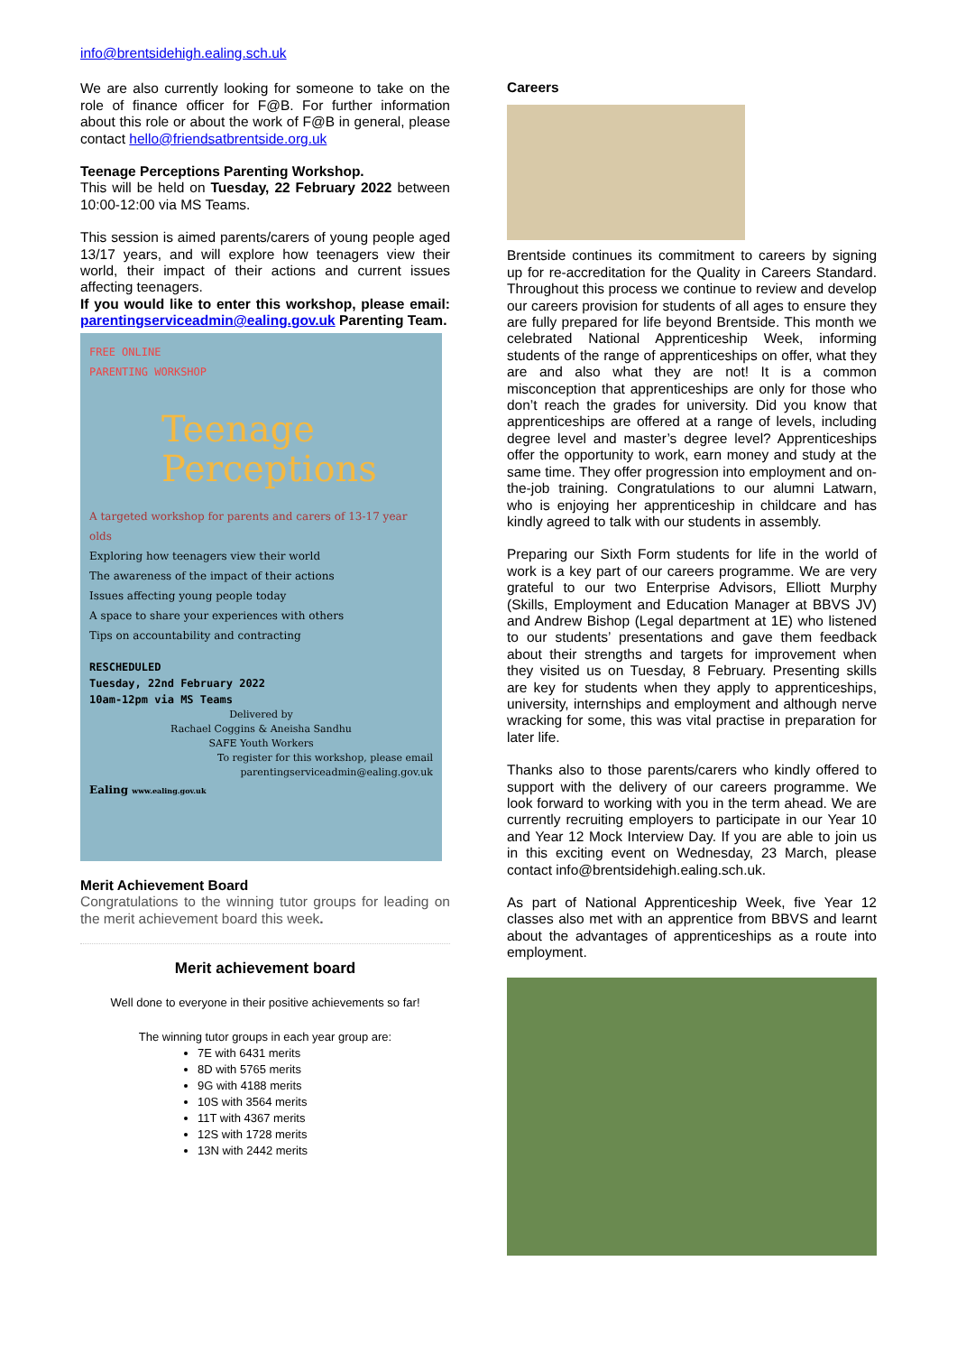info@brentsidehigh.ealing.sch.uk
We are also currently looking for someone to take on the role of finance officer for F@B. For further information about this role or about the work of F@B in general, please contact hello@friendsatbrentside.org.uk
Teenage Perceptions Parenting Workshop.
This will be held on Tuesday, 22 February 2022 between 10:00-12:00 via MS Teams.
This session is aimed parents/carers of young people aged 13/17 years, and will explore how teenagers view their world, their impact of their actions and current issues affecting teenagers.
If you would like to enter this workshop, please email: parentingserviceadmin@ealing.gov.uk Parenting Team.
FREE ONLINE
PARENTING WORKSHOP
Teenage
Perceptions
A targeted workshop for parents and carers of 13-17 year olds
Exploring how teenagers view their world
The awareness of the impact of their actions
Issues affecting young people today
A space to share your experiences with others
Tips on accountability and contracting
RESCHEDULED
Tuesday, 22nd February 2022
10am-12pm via MS Teams
Delivered by
Rachael Coggins & Aneisha Sandhu
SAFE Youth Workers
To register for this workshop, please email
parentingserviceadmin@ealing.gov.uk
Ealing www.ealing.gov.uk
Merit Achievement Board
Congratulations to the winning tutor groups for leading on the merit achievement board this week.
Merit achievement board
Well done to everyone in their positive achievements so far!
The winning tutor groups in each year group are:
7E with 6431 merits
8D with 5765 merits
9G with 4188 merits
10S with 3564 merits
11T with 4367 merits
12S with 1728 merits
13N with 2442 merits
Careers
Brentside continues its commitment to careers by signing up for re-accreditation for the Quality in Careers Standard. Throughout this process we continue to review and develop our careers provision for students of all ages to ensure they are fully prepared for life beyond Brentside. This month we celebrated National Apprenticeship Week, informing students of the range of apprenticeships on offer, what they are and also what they are not! It is a common misconception that apprenticeships are only for those who don’t reach the grades for university. Did you know that apprenticeships are offered at a range of levels, including degree level and master’s degree level? Apprenticeships offer the opportunity to work, earn money and study at the same time. They offer progression into employment and on-the-job training. Congratulations to our alumni Latwarn, who is enjoying her apprenticeship in childcare and has kindly agreed to talk with our students in assembly.
Preparing our Sixth Form students for life in the world of work is a key part of our careers programme. We are very grateful to our two Enterprise Advisors, Elliott Murphy (Skills, Employment and Education Manager at BBVS JV) and Andrew Bishop (Legal department at 1E) who listened to our students’ presentations and gave them feedback about their strengths and targets for improvement when they visited us on Tuesday, 8 February. Presenting skills are key for students when they apply to apprenticeships, university, internships and employment and although nerve wracking for some, this was vital practise in preparation for later life.
Thanks also to those parents/carers who kindly offered to support with the delivery of our careers programme. We look forward to working with you in the term ahead. We are currently recruiting employers to participate in our Year 10 and Year 12 Mock Interview Day. If you are able to join us in this exciting event on Wednesday, 23 March, please contact info@brentsidehigh.ealing.sch.uk.
As part of National Apprenticeship Week, five Year 12 classes also met with an apprentice from BBVS and learnt about the advantages of apprenticeships as a route into employment.